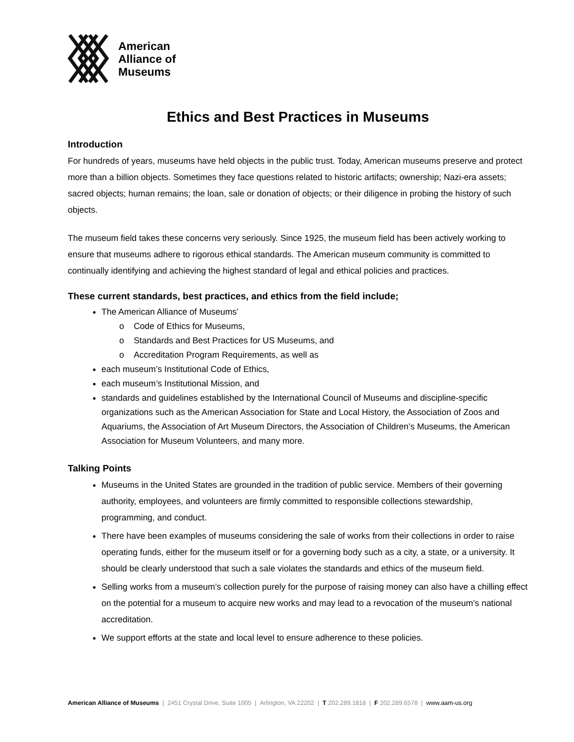American
Alliance of
Museums
Ethics and Best Practices in Museums
Introduction
For hundreds of years, museums have held objects in the public trust. Today, American museums preserve and protect more than a billion objects. Sometimes they face questions related to historic artifacts; ownership; Nazi-era assets; sacred objects; human remains; the loan, sale or donation of objects; or their diligence in probing the history of such objects.
The museum field takes these concerns very seriously. Since 1925, the museum field has been actively working to ensure that museums adhere to rigorous ethical standards. The American museum community is committed to continually identifying and achieving the highest standard of legal and ethical policies and practices.
These current standards, best practices, and ethics from the field include;
The American Alliance of Museums’
o Code of Ethics for Museums,
o Standards and Best Practices for US Museums, and
o Accreditation Program Requirements, as well as
each museum’s Institutional Code of Ethics,
each museum’s Institutional Mission, and
standards and guidelines established by the International Council of Museums and discipline-specific organizations such as the American Association for State and Local History, the Association of Zoos and Aquariums, the Association of Art Museum Directors, the Association of Children’s Museums, the American Association for Museum Volunteers, and many more.
Talking Points
Museums in the United States are grounded in the tradition of public service. Members of their governing authority, employees, and volunteers are firmly committed to responsible collections stewardship, programming, and conduct.
There have been examples of museums considering the sale of works from their collections in order to raise operating funds, either for the museum itself or for a governing body such as a city, a state, or a university. It should be clearly understood that such a sale violates the standards and ethics of the museum field.
Selling works from a museum’s collection purely for the purpose of raising money can also have a chilling effect on the potential for a museum to acquire new works and may lead to a revocation of the museum’s national accreditation.
We support efforts at the state and local level to ensure adherence to these policies.
American Alliance of Museums | 2451 Crystal Drive, Suite 1005 | Arlington, VA 22202 | T 202.289.1818 | F 202.289.6578 | www.aam-us.org